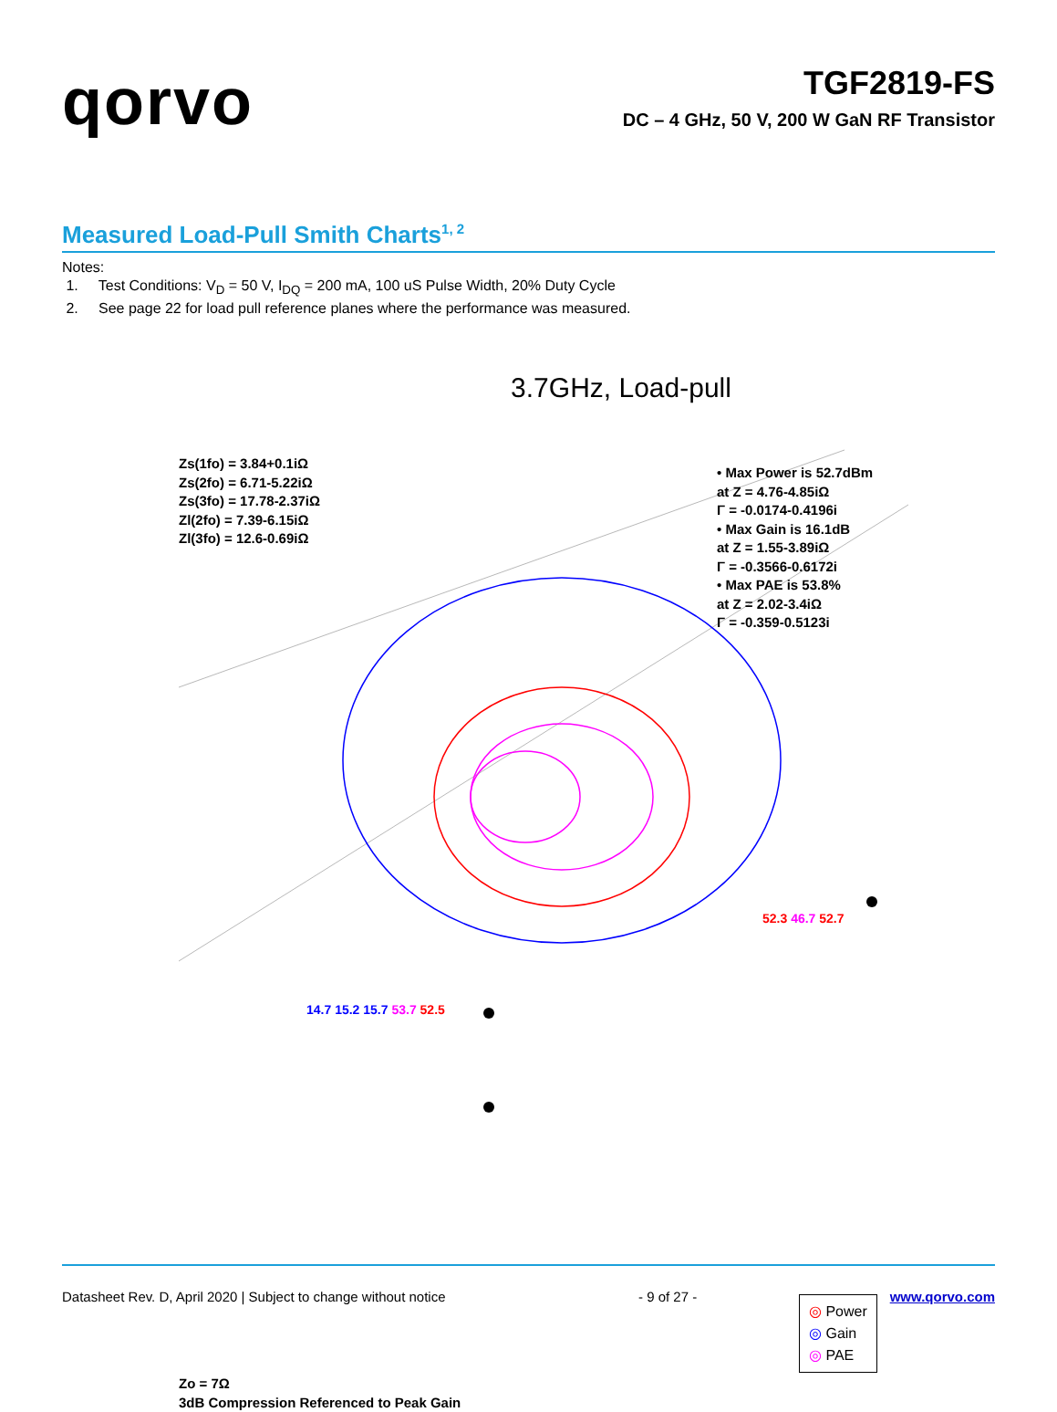qorvo
TGF2819-FS
DC – 4 GHz, 50 V, 200 W GaN RF Transistor
Measured Load-Pull Smith Charts<sup>1, 2</sup>
Notes:
1. Test Conditions: V<sub>D</sub> = 50 V, I<sub>DQ</sub> = 200 mA, 100 uS Pulse Width, 20% Duty Cycle
2. See page 22 for load pull reference planes where the performance was measured.
3.7GHz, Load-pull
Zs(1fo) = 3.84+0.1iΩ
Zs(2fo) = 6.71-5.22iΩ
Zs(3fo) = 17.78-2.37iΩ
Zl(2fo) = 7.39-6.15iΩ
Zl(3fo) = 12.6-0.69iΩ
• Max Power is 52.7dBm
at Z = 4.76-4.85iΩ
Γ = -0.0174-0.4196i
• Max Gain is 16.1dB
at Z = 1.55-3.89iΩ
Γ = -0.3566-0.6172i
• Max PAE is 53.8%
at Z = 2.02-3.4iΩ
Γ = -0.359-0.5123i
52.3 46.7 52.7
14.7 15.2 15.7 53.7 52.5
◎ Power
◎ Gain
◎ PAE
Zo = 7Ω
3dB Compression Referenced to Peak Gain
Datasheet Rev. D, April 2020 | Subject to change without notice - 9 of 27 - www.qorvo.com